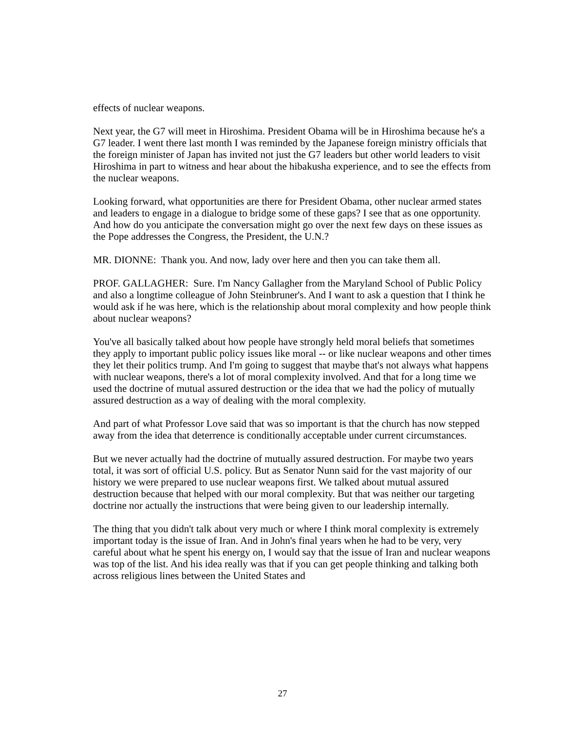effects of nuclear weapons.
Next year, the G7 will meet in Hiroshima. President Obama will be in Hiroshima because he's a G7 leader. I went there last month I was reminded by the Japanese foreign ministry officials that the foreign minister of Japan has invited not just the G7 leaders but other world leaders to visit Hiroshima in part to witness and hear about the hibakusha experience, and to see the effects from the nuclear weapons.
Looking forward, what opportunities are there for President Obama, other nuclear armed states and leaders to engage in a dialogue to bridge some of these gaps? I see that as one opportunity. And how do you anticipate the conversation might go over the next few days on these issues as the Pope addresses the Congress, the President, the U.N.?
MR. DIONNE: Thank you. And now, lady over here and then you can take them all.
PROF. GALLAGHER: Sure. I'm Nancy Gallagher from the Maryland School of Public Policy and also a longtime colleague of John Steinbruner's. And I want to ask a question that I think he would ask if he was here, which is the relationship about moral complexity and how people think about nuclear weapons?
You've all basically talked about how people have strongly held moral beliefs that sometimes they apply to important public policy issues like moral -- or like nuclear weapons and other times they let their politics trump. And I'm going to suggest that maybe that's not always what happens with nuclear weapons, there's a lot of moral complexity involved. And that for a long time we used the doctrine of mutual assured destruction or the idea that we had the policy of mutually assured destruction as a way of dealing with the moral complexity.
And part of what Professor Love said that was so important is that the church has now stepped away from the idea that deterrence is conditionally acceptable under current circumstances.
But we never actually had the doctrine of mutually assured destruction. For maybe two years total, it was sort of official U.S. policy. But as Senator Nunn said for the vast majority of our history we were prepared to use nuclear weapons first. We talked about mutual assured destruction because that helped with our moral complexity. But that was neither our targeting doctrine nor actually the instructions that were being given to our leadership internally.
The thing that you didn't talk about very much or where I think moral complexity is extremely important today is the issue of Iran. And in John's final years when he had to be very, very careful about what he spent his energy on, I would say that the issue of Iran and nuclear weapons was top of the list. And his idea really was that if you can get people thinking and talking both across religious lines between the United States and
27